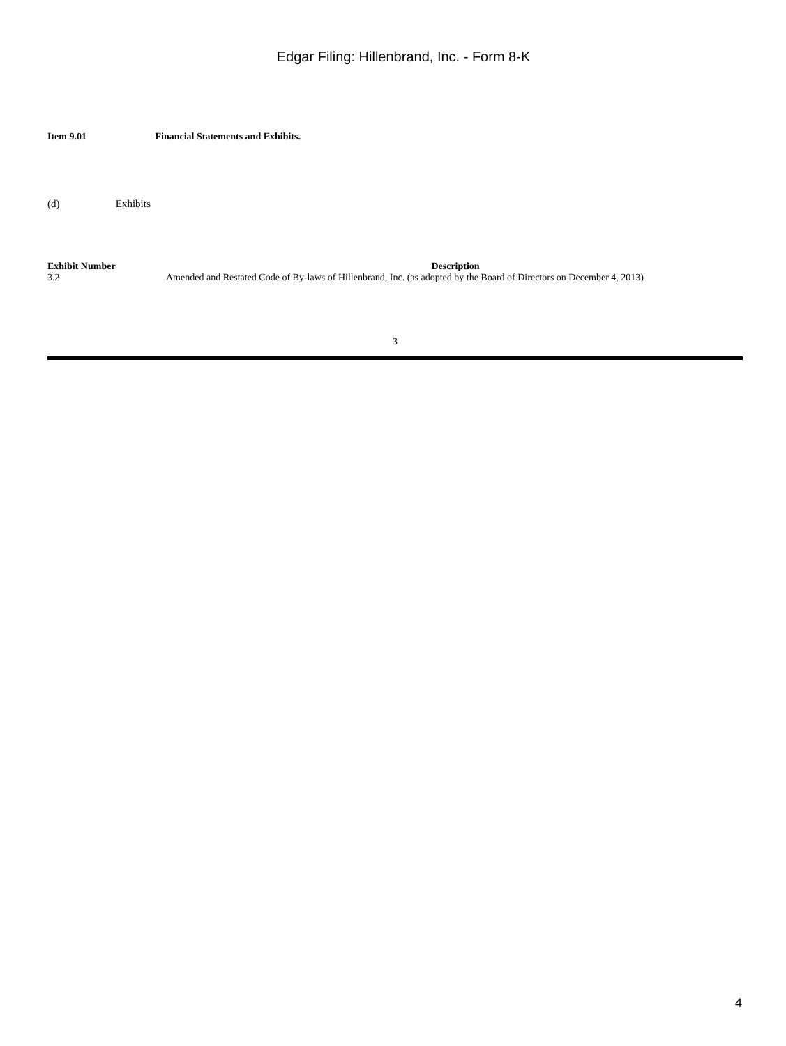Edgar Filing: Hillenbrand, Inc. - Form 8-K
Item 9.01 Financial Statements and Exhibits.
(d) Exhibits
| Exhibit Number | Description |
| --- | --- |
| 3.2 | Amended and Restated Code of By-laws of Hillenbrand, Inc. (as adopted by the Board of Directors on December 4, 2013) |
3
4